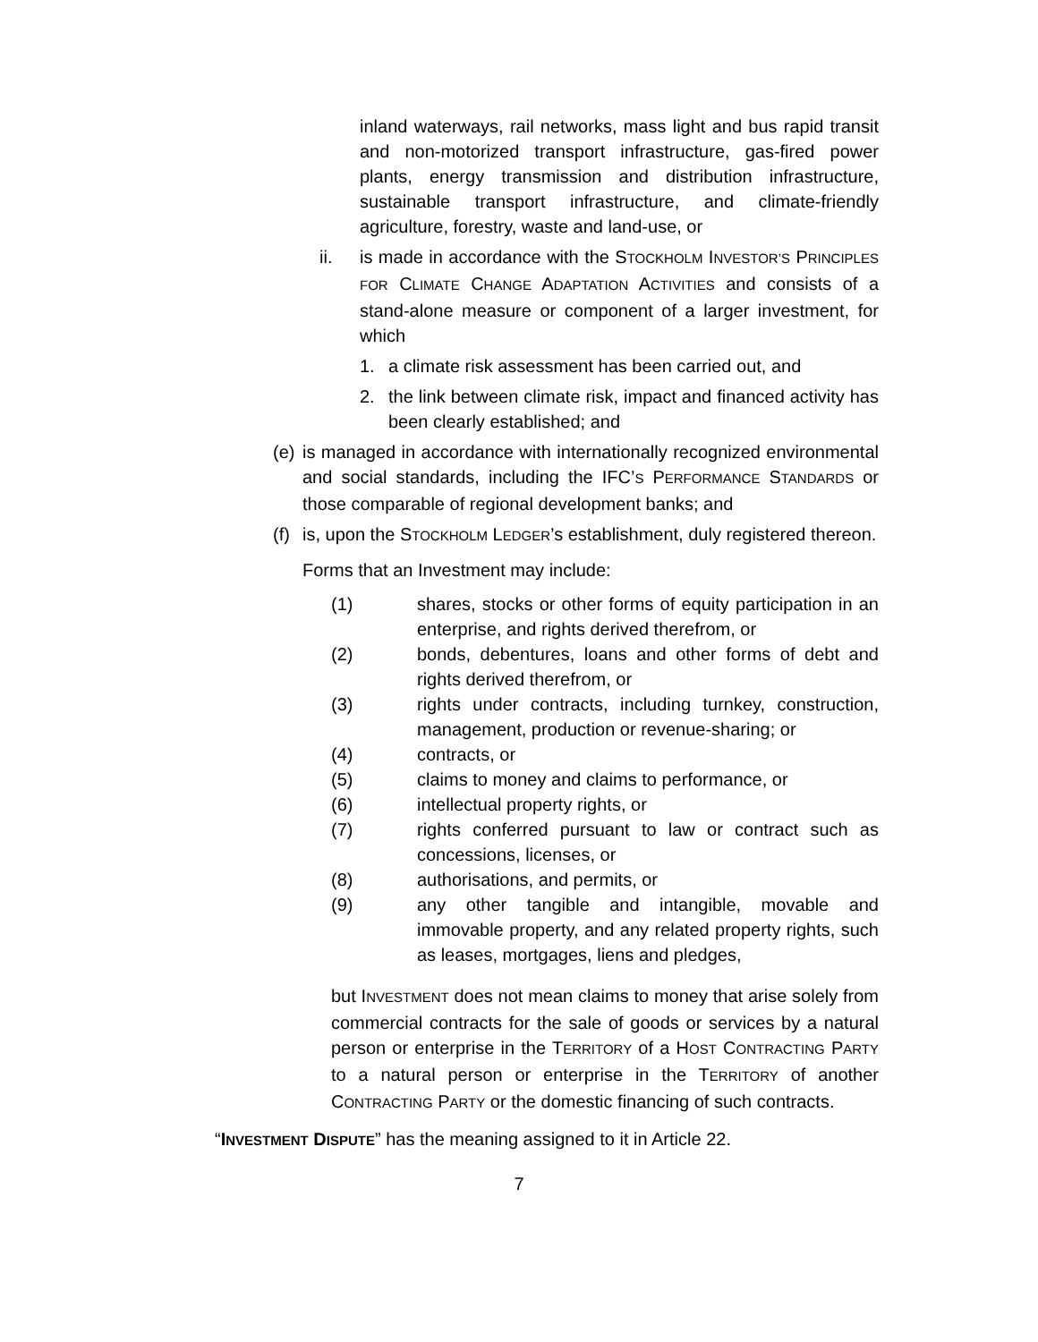inland waterways, rail networks, mass light and bus rapid transit and non-motorized transport infrastructure, gas-fired power plants, energy transmission and distribution infrastructure, sustainable transport infrastructure, and climate-friendly agriculture, forestry, waste and land-use, or
ii. is made in accordance with the STOCKHOLM INVESTOR’S PRINCIPLES FOR CLIMATE CHANGE ADAPTATION ACTIVITIES and consists of a stand-alone measure or component of a larger investment, for which
1. a climate risk assessment has been carried out, and
2. the link between climate risk, impact and financed activity has been clearly established; and
(e)
is managed in accordance with internationally recognized environmental and social standards, including the IFC’S PERFORMANCE STANDARDS or those comparable of regional development banks; and
(f)
is, upon the STOCKHOLM LEDGER’s establishment, duly registered thereon.
Forms that an Investment may include:
(1) shares, stocks or other forms of equity participation in an enterprise, and rights derived therefrom, or
(2) bonds, debentures, loans and other forms of debt and rights derived therefrom, or
(3) rights under contracts, including turnkey, construction, management, production or revenue-sharing; or
(4) contracts, or
(5) claims to money and claims to performance, or
(6) intellectual property rights, or
(7) rights conferred pursuant to law or contract such as concessions, licenses, or
(8) authorisations, and permits, or
(9) any other tangible and intangible, movable and immovable property, and any related property rights, such as leases, mortgages, liens and pledges,
but INVESTMENT does not mean claims to money that arise solely from commercial contracts for the sale of goods or services by a natural person or enterprise in the TERRITORY of a HOST CONTRACTING PARTY to a natural person or enterprise in the TERRITORY of another CONTRACTING PARTY or the domestic financing of such contracts.
“INVESTMENT DISPUTE” has the meaning assigned to it in Article 22.
7